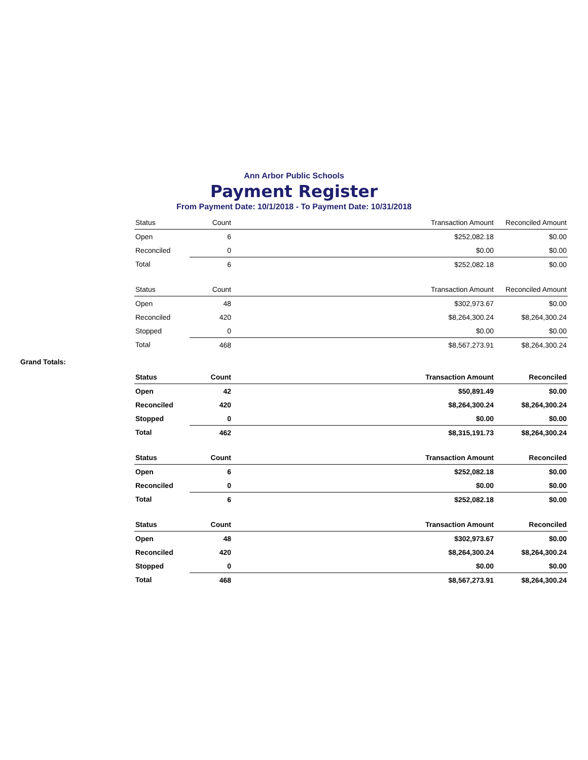Ann Arbor Public Schools
Payment Register
From Payment Date: 10/1/2018 - To Payment Date: 10/31/2018
| Status | Count | | Transaction Amount | Reconciled Amount |
| --- | --- | --- | --- | --- |
| Open | 6 | | $252,082.18 | $0.00 |
| Reconciled | 0 | | $0.00 | $0.00 |
| Total | 6 | | $252,082.18 | $0.00 |
| Status | Count | | Transaction Amount | Reconciled Amount |
| --- | --- | --- | --- | --- |
| Open | 48 | | $302,973.67 | $0.00 |
| Reconciled | 420 | | $8,264,300.24 | $8,264,300.24 |
| Stopped | 0 | | $0.00 | $0.00 |
| Total | 468 | | $8,567,273.91 | $8,264,300.24 |
Grand Totals:
| Status | Count | | Transaction Amount | Reconciled |
| --- | --- | --- | --- | --- |
| Open | 42 | | $50,891.49 | $0.00 |
| Reconciled | 420 | | $8,264,300.24 | $8,264,300.24 |
| Stopped | 0 | | $0.00 | $0.00 |
| Total | 462 | | $8,315,191.73 | $8,264,300.24 |
| Status | Count | | Transaction Amount | Reconciled |
| --- | --- | --- | --- | --- |
| Open | 6 | | $252,082.18 | $0.00 |
| Reconciled | 0 | | $0.00 | $0.00 |
| Total | 6 | | $252,082.18 | $0.00 |
| Status | Count | | Transaction Amount | Reconciled |
| --- | --- | --- | --- | --- |
| Open | 48 | | $302,973.67 | $0.00 |
| Reconciled | 420 | | $8,264,300.24 | $8,264,300.24 |
| Stopped | 0 | | $0.00 | $0.00 |
| Total | 468 | | $8,567,273.91 | $8,264,300.24 |